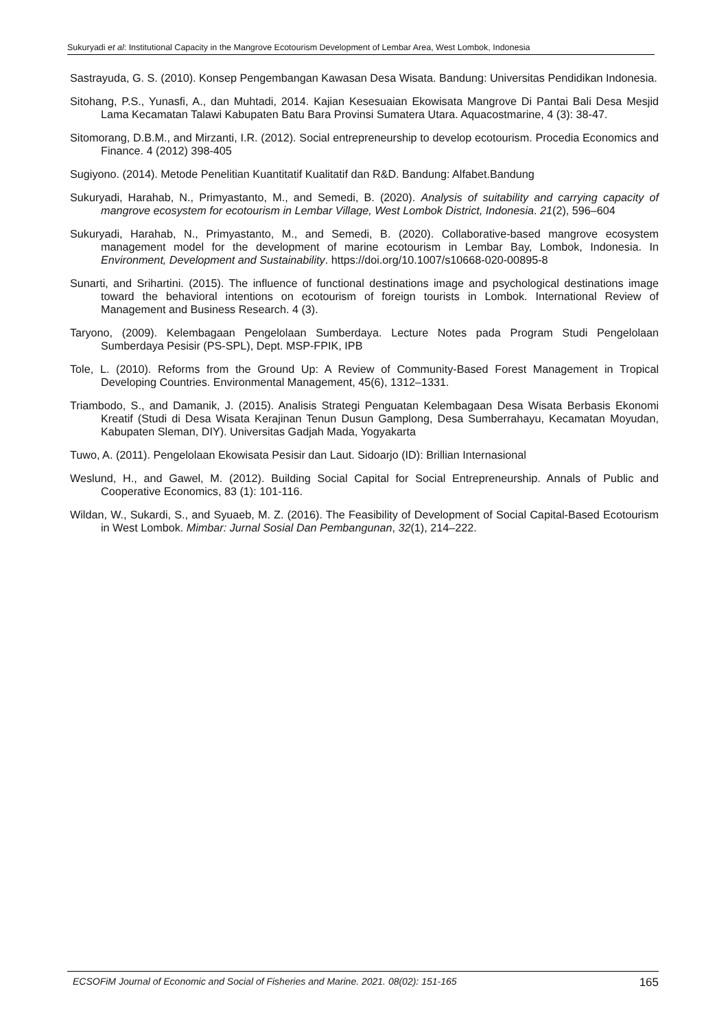Sukuryadi et al: Institutional Capacity in the Mangrove Ecotourism Development of Lembar Area, West Lombok, Indonesia
Sastrayuda, G. S. (2010). Konsep Pengembangan Kawasan Desa Wisata. Bandung: Universitas Pendidikan Indonesia.
Sitohang, P.S., Yunasfi, A., dan Muhtadi, 2014. Kajian Kesesuaian Ekowisata Mangrove Di Pantai Bali Desa Mesjid Lama Kecamatan Talawi Kabupaten Batu Bara Provinsi Sumatera Utara. Aquacostmarine, 4 (3): 38-47.
Sitomorang, D.B.M., and Mirzanti, I.R. (2012). Social entrepreneurship to develop ecotourism. Procedia Economics and Finance. 4 (2012) 398-405
Sugiyono. (2014). Metode Penelitian Kuantitatif Kualitatif dan R&D. Bandung: Alfabet.Bandung
Sukuryadi, Harahab, N., Primyastanto, M., and Semedi, B. (2020). Analysis of suitability and carrying capacity of mangrove ecosystem for ecotourism in Lembar Village, West Lombok District, Indonesia. 21(2), 596–604
Sukuryadi, Harahab, N., Primyastanto, M., and Semedi, B. (2020). Collaborative-based mangrove ecosystem management model for the development of marine ecotourism in Lembar Bay, Lombok, Indonesia. In Environment, Development and Sustainability. https://doi.org/10.1007/s10668-020-00895-8
Sunarti, and Srihartini. (2015). The influence of functional destinations image and psychological destinations image toward the behavioral intentions on ecotourism of foreign tourists in Lombok. International Review of Management and Business Research. 4 (3).
Taryono, (2009). Kelembagaan Pengelolaan Sumberdaya. Lecture Notes pada Program Studi Pengelolaan Sumberdaya Pesisir (PS-SPL), Dept. MSP-FPIK, IPB
Tole, L. (2010). Reforms from the Ground Up: A Review of Community-Based Forest Management in Tropical Developing Countries. Environmental Management, 45(6), 1312–1331.
Triambodo, S., and Damanik, J. (2015). Analisis Strategi Penguatan Kelembagaan Desa Wisata Berbasis Ekonomi Kreatif (Studi di Desa Wisata Kerajinan Tenun Dusun Gamplong, Desa Sumberrahayu, Kecamatan Moyudan, Kabupaten Sleman, DIY). Universitas Gadjah Mada, Yogyakarta
Tuwo, A. (2011). Pengelolaan Ekowisata Pesisir dan Laut. Sidoarjo (ID): Brillian Internasional
Weslund, H., and Gawel, M. (2012). Building Social Capital for Social Entrepreneurship. Annals of Public and Cooperative Economics, 83 (1): 101-116.
Wildan, W., Sukardi, S., and Syuaeb, M. Z. (2016). The Feasibility of Development of Social Capital-Based Ecotourism in West Lombok. Mimbar: Jurnal Sosial Dan Pembangunan, 32(1), 214–222.
ECSOFiM Journal of Economic and Social of Fisheries and Marine. 2021. 08(02): 151-165 165